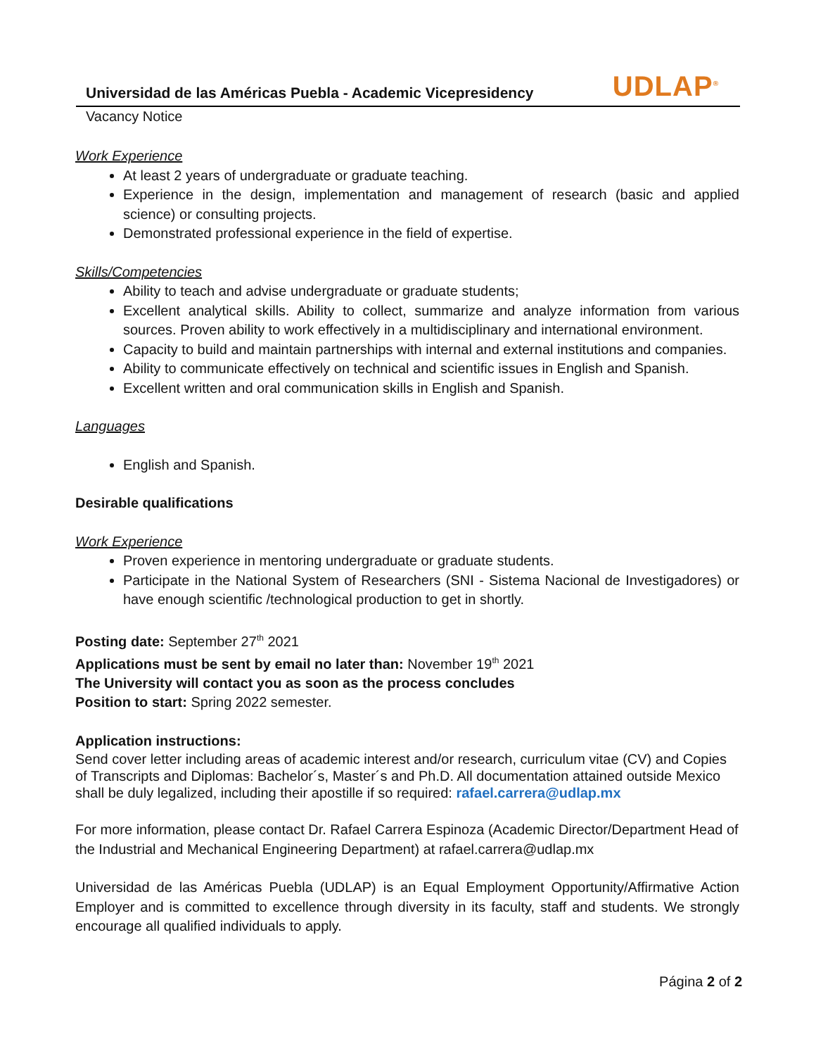UDLAP<sup>®</sup>
Universidad de las Américas Puebla - Academic Vicepresidency
Vacancy Notice
Work Experience
At least 2 years of undergraduate or graduate teaching.
Experience in the design, implementation and management of research (basic and applied science) or consulting projects.
Demonstrated professional experience in the field of expertise.
Skills/Competencies
Ability to teach and advise undergraduate or graduate students;
Excellent analytical skills. Ability to collect, summarize and analyze information from various sources. Proven ability to work effectively in a multidisciplinary and international environment.
Capacity to build and maintain partnerships with internal and external institutions and companies.
Ability to communicate effectively on technical and scientific issues in English and Spanish.
Excellent written and oral communication skills in English and Spanish.
Languages
English and Spanish.
Desirable qualifications
Work Experience
Proven experience in mentoring undergraduate or graduate students.
Participate in the National System of Researchers (SNI - Sistema Nacional de Investigadores) or have enough scientific /technological production to get in shortly.
Posting date: September 27<sup>th</sup> 2021
Applications must be sent by email no later than: November 19<sup>th</sup> 2021
The University will contact you as soon as the process concludes
Position to start: Spring 2022 semester.
Application instructions:
Send cover letter including areas of academic interest and/or research, curriculum vitae (CV) and Copies of Transcripts and Diplomas: Bachelor´s, Master´s and Ph.D. All documentation attained outside Mexico shall be duly legalized, including their apostille if so required: rafael.carrera@udlap.mx
For more information, please contact Dr. Rafael Carrera Espinoza (Academic Director/Department Head of the Industrial and Mechanical Engineering Department) at rafael.carrera@udlap.mx
Universidad de las Américas Puebla (UDLAP) is an Equal Employment Opportunity/Affirmative Action Employer and is committed to excellence through diversity in its faculty, staff and students. We strongly encourage all qualified individuals to apply.
Página 2 of 2